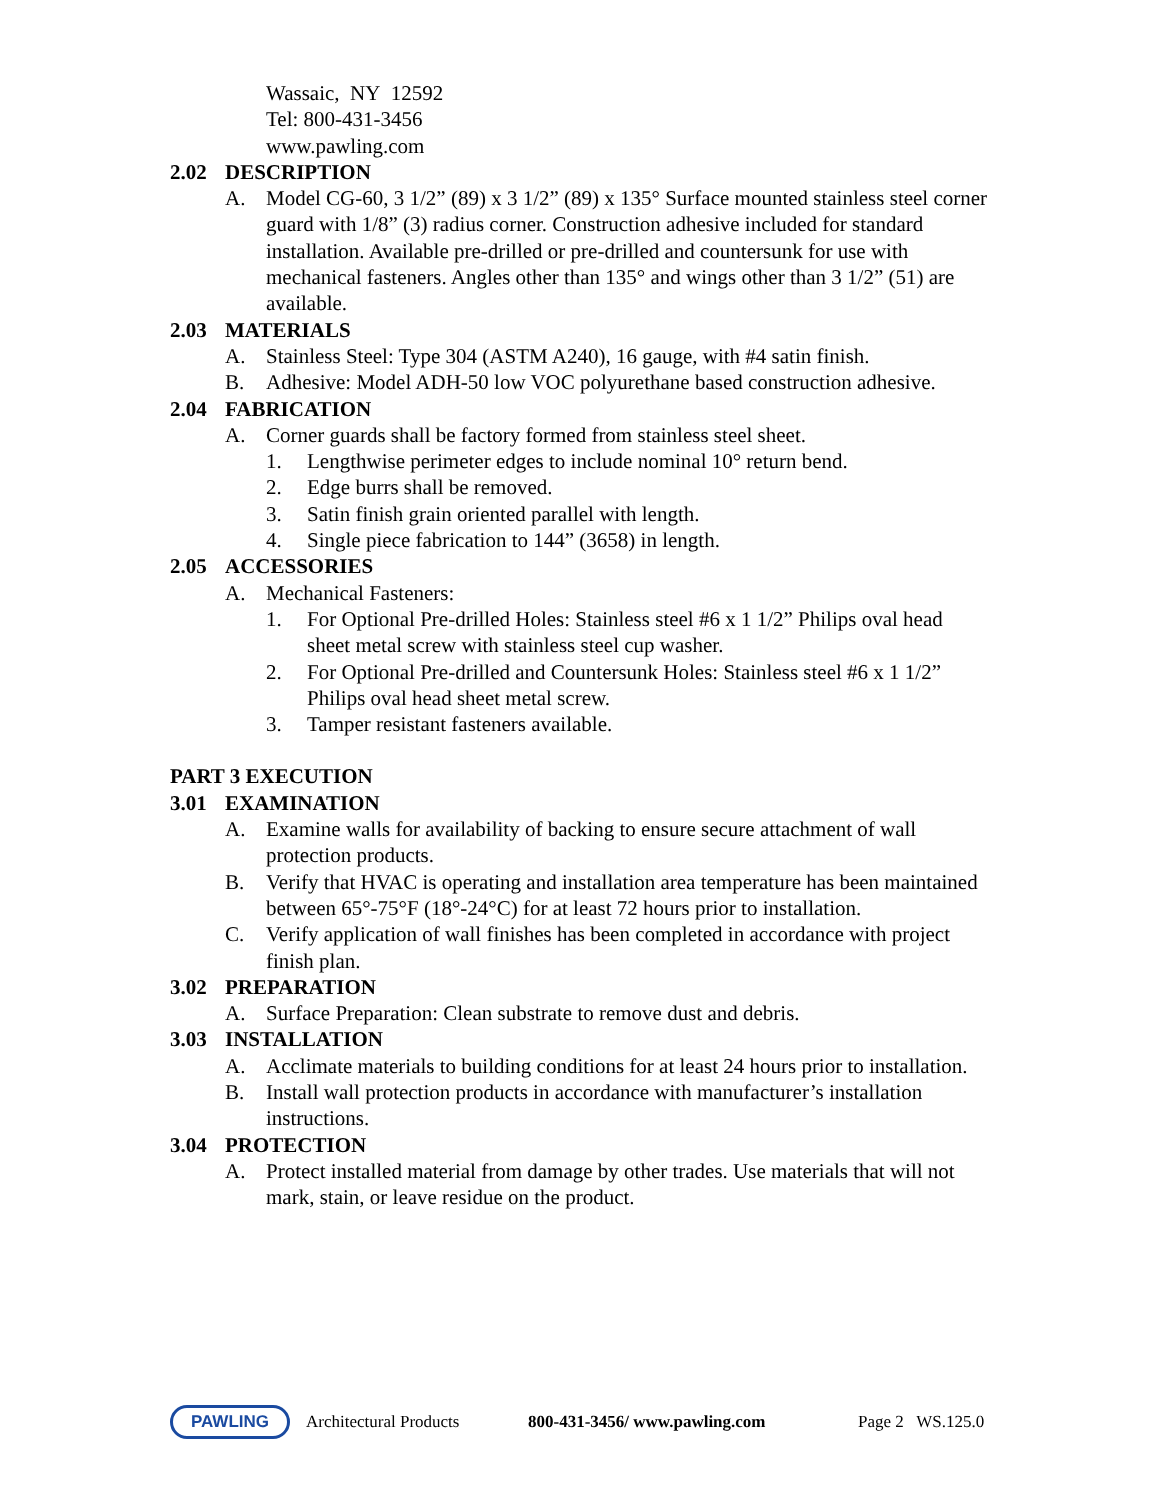Wassaic, NY 12592
Tel: 800-431-3456
www.pawling.com
2.02 DESCRIPTION
A. Model CG-60, 3 1/2” (89) x 3 1/2” (89) x 135° Surface mounted stainless steel corner guard with 1/8” (3) radius corner. Construction adhesive included for standard installation. Available pre-drilled or pre-drilled and countersunk for use with mechanical fasteners. Angles other than 135° and wings other than 3 1/2” (51) are available.
2.03 MATERIALS
A. Stainless Steel: Type 304 (ASTM A240), 16 gauge, with #4 satin finish.
B. Adhesive: Model ADH-50 low VOC polyurethane based construction adhesive.
2.04 FABRICATION
A. Corner guards shall be factory formed from stainless steel sheet.
1. Lengthwise perimeter edges to include nominal 10° return bend.
2. Edge burrs shall be removed.
3. Satin finish grain oriented parallel with length.
4. Single piece fabrication to 144” (3658) in length.
2.05 ACCESSORIES
A. Mechanical Fasteners:
1. For Optional Pre-drilled Holes: Stainless steel #6 x 1 1/2” Philips oval head sheet metal screw with stainless steel cup washer.
2. For Optional Pre-drilled and Countersunk Holes: Stainless steel #6 x 1 1/2” Philips oval head sheet metal screw.
3. Tamper resistant fasteners available.
PART 3 EXECUTION
3.01 EXAMINATION
A. Examine walls for availability of backing to ensure secure attachment of wall protection products.
B. Verify that HVAC is operating and installation area temperature has been maintained between 65°-75°F (18°-24°C) for at least 72 hours prior to installation.
C. Verify application of wall finishes has been completed in accordance with project finish plan.
3.02 PREPARATION
A. Surface Preparation: Clean substrate to remove dust and debris.
3.03 INSTALLATION
A. Acclimate materials to building conditions for at least 24 hours prior to installation.
B. Install wall protection products in accordance with manufacturer’s installation instructions.
3.04 PROTECTION
A. Protect installed material from damage by other trades. Use materials that will not mark, stain, or leave residue on the product.
PAWLING
Architectural Products 800-431-3456/ www.pawling.com Page 2 WS.125.0